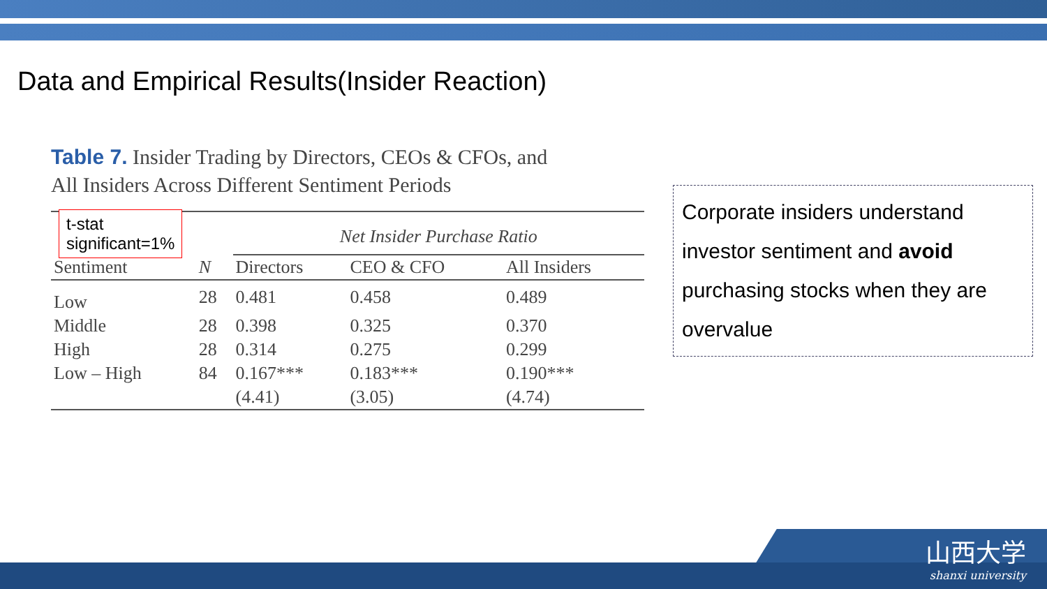Data and Empirical Results(Insider Reaction)
Table 7. Insider Trading by Directors, CEOs & CFOs, and
All Insiders Across Different Sentiment Periods
| | | Net Insider Purchase Ratio | | |
| --- | --- | --- | --- | --- |
| Sentiment | N | Directors | CEO & CFO | All Insiders |
| Low | 28 | 0.481 | 0.458 | 0.489 |
| Middle | 28 | 0.398 | 0.325 | 0.370 |
| High | 28 | 0.314 | 0.275 | 0.299 |
| Low – High | 84 | 0.167*** | 0.183*** | 0.190*** |
| | | (4.41) | (3.05) | (4.74) |
t-stat
significant=1%
Corporate insiders understand investor sentiment and avoid purchasing stocks when they are overvalue
山西大学
shanxi university